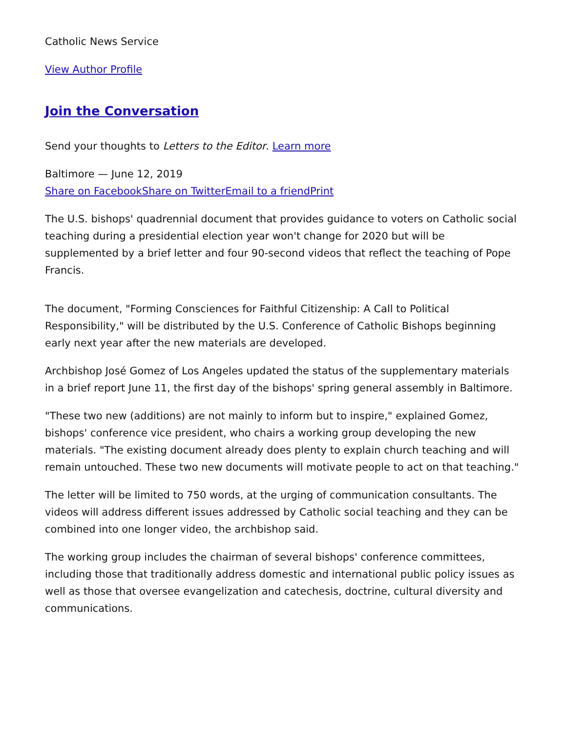Catholic News Service
View Author Profile
Join the Conversation
Send your thoughts to Letters to the Editor. Learn more
Baltimore — June 12, 2019
Share on Facebook Share on Twitter Email to a friend Print
The U.S. bishops' quadrennial document that provides guidance to voters on Catholic social teaching during a presidential election year won't change for 2020 but will be supplemented by a brief letter and four 90-second videos that reflect the teaching of Pope Francis.
The document, "Forming Consciences for Faithful Citizenship: A Call to Political Responsibility," will be distributed by the U.S. Conference of Catholic Bishops beginning early next year after the new materials are developed.
Archbishop José Gomez of Los Angeles updated the status of the supplementary materials in a brief report June 11, the first day of the bishops' spring general assembly in Baltimore.
"These two new (additions) are not mainly to inform but to inspire," explained Gomez, bishops' conference vice president, who chairs a working group developing the new materials. "The existing document already does plenty to explain church teaching and will remain untouched. These two new documents will motivate people to act on that teaching."
The letter will be limited to 750 words, at the urging of communication consultants. The videos will address different issues addressed by Catholic social teaching and they can be combined into one longer video, the archbishop said.
The working group includes the chairman of several bishops' conference committees, including those that traditionally address domestic and international public policy issues as well as those that oversee evangelization and catechesis, doctrine, cultural diversity and communications.